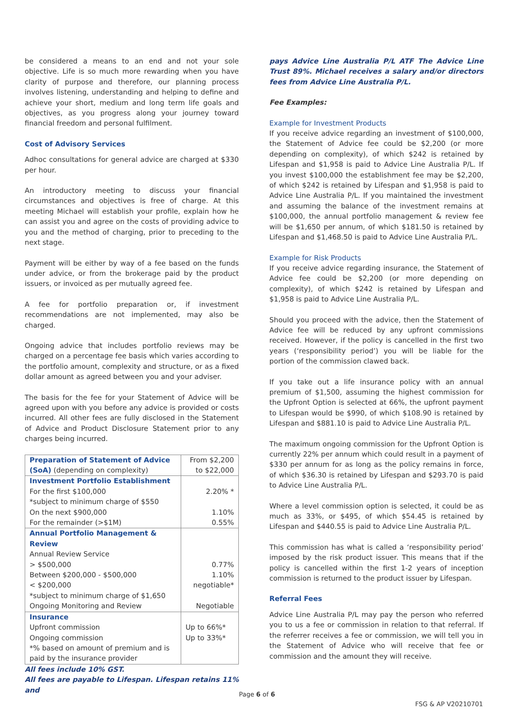be considered a means to an end and not your sole objective. Life is so much more rewarding when you have clarity of purpose and therefore, our planning process involves listening, understanding and helping to define and achieve your short, medium and long term life goals and objectives, as you progress along your journey toward financial freedom and personal fulfilment.
Cost of Advisory Services
Adhoc consultations for general advice are charged at $330 per hour.
An introductory meeting to discuss your financial circumstances and objectives is free of charge. At this meeting Michael will establish your profile, explain how he can assist you and agree on the costs of providing advice to you and the method of charging, prior to preceding to the next stage.
Payment will be either by way of a fee based on the funds under advice, or from the brokerage paid by the product issuers, or invoiced as per mutually agreed fee.
A fee for portfolio preparation or, if investment recommendations are not implemented, may also be charged.
Ongoing advice that includes portfolio reviews may be charged on a percentage fee basis which varies according to the portfolio amount, complexity and structure, or as a fixed dollar amount as agreed between you and your adviser.
The basis for the fee for your Statement of Advice will be agreed upon with you before any advice is provided or costs incurred. All other fees are fully disclosed in the Statement of Advice and Product Disclosure Statement prior to any charges being incurred.
| Preparation of Statement of Advice (SoA) (depending on complexity) | From $2,200 to $22,000 |
| Investment Portfolio Establishment For the first $100,000 *subject to minimum charge of $550 On the next $900,000 For the remainder (>$1M) | 2.20% * 1.10% 0.55% |
| Annual Portfolio Management & Review Annual Review Service > $500,000 Between $200,000 - $500,000 < $200,000 *subject to minimum charge of $1,650 Ongoing Monitoring and Review | 0.77% 1.10% negotiable* Negotiable |
| Insurance Upfront commission Ongoing commission *% based on amount of premium and is paid by the insurance provider | Up to 66%* Up to 33%* |
All fees include 10% GST.
All fees are payable to Lifespan. Lifespan retains 11% and
pays Advice Line Australia P/L ATF The Advice Line Trust 89%. Michael receives a salary and/or directors fees from Advice Line Australia P/L.
Fee Examples:
Example for Investment Products
If you receive advice regarding an investment of $100,000, the Statement of Advice fee could be $2,200 (or more depending on complexity), of which $242 is retained by Lifespan and $1,958 is paid to Advice Line Australia P/L. If you invest $100,000 the establishment fee may be $2,200, of which $242 is retained by Lifespan and $1,958 is paid to Advice Line Australia P/L. If you maintained the investment and assuming the balance of the investment remains at $100,000, the annual portfolio management & review fee will be $1,650 per annum, of which $181.50 is retained by Lifespan and $1,468.50 is paid to Advice Line Australia P/L.
Example for Risk Products
If you receive advice regarding insurance, the Statement of Advice fee could be $2,200 (or more depending on complexity), of which $242 is retained by Lifespan and $1,958 is paid to Advice Line Australia P/L.
Should you proceed with the advice, then the Statement of Advice fee will be reduced by any upfront commissions received. However, if the policy is cancelled in the first two years (‘responsibility period’) you will be liable for the portion of the commission clawed back.
If you take out a life insurance policy with an annual premium of $1,500, assuming the highest commission for the Upfront Option is selected at 66%, the upfront payment to Lifespan would be $990, of which $108.90 is retained by Lifespan and $881.10 is paid to Advice Line Australia P/L.
The maximum ongoing commission for the Upfront Option is currently 22% per annum which could result in a payment of $330 per annum for as long as the policy remains in force, of which $36.30 is retained by Lifespan and $293.70 is paid to Advice Line Australia P/L.
Where a level commission option is selected, it could be as much as 33%, or $495, of which $54.45 is retained by Lifespan and $440.55 is paid to Advice Line Australia P/L.
This commission has what is called a ‘responsibility period’ imposed by the risk product issuer. This means that if the policy is cancelled within the first 1-2 years of inception commission is returned to the product issuer by Lifespan.
Referral Fees
Advice Line Australia P/L may pay the person who referred you to us a fee or commission in relation to that referral. If the referrer receives a fee or commission, we will tell you in the Statement of Advice who will receive that fee or commission and the amount they will receive.
Page 6 of 6
FSG & AP V20210701